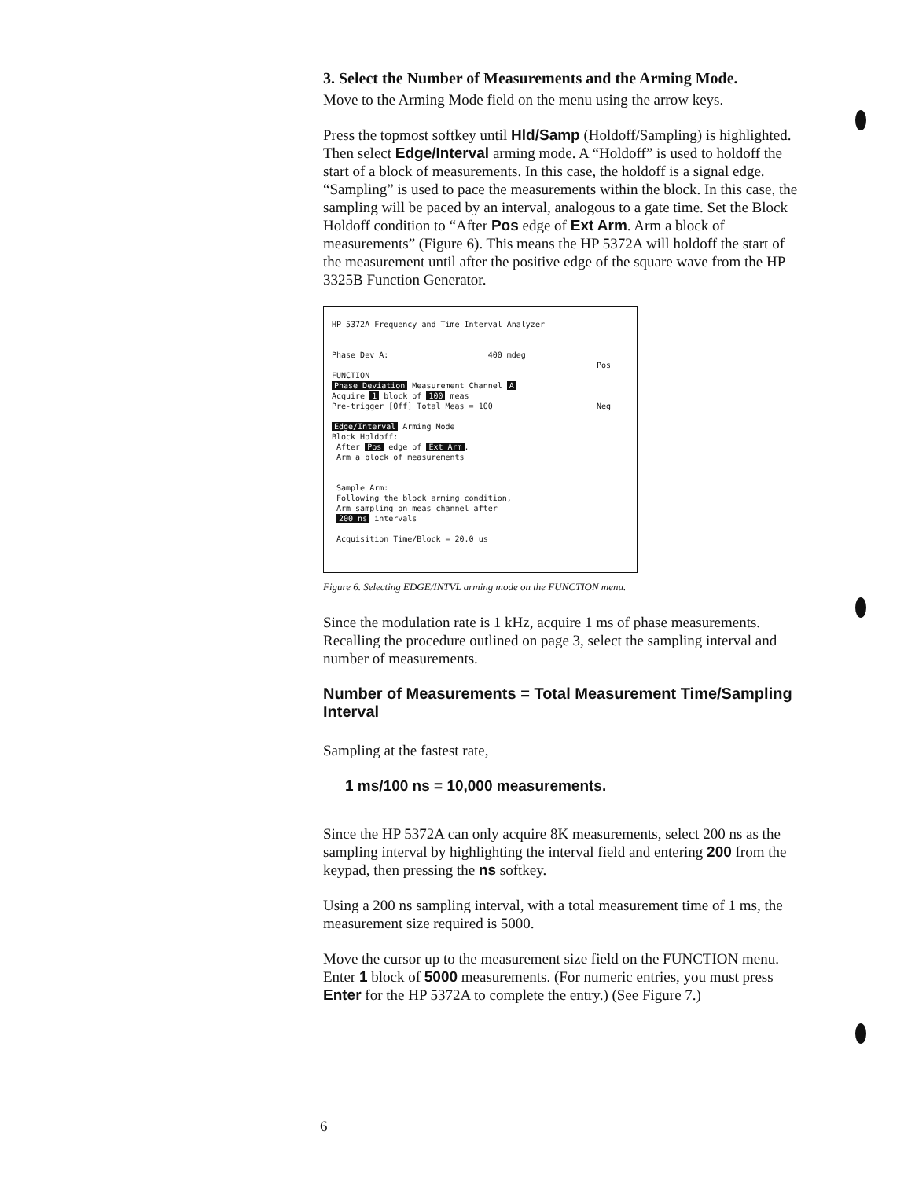3. Select the Number of Measurements and the Arming Mode.
Move to the Arming Mode field on the menu using the arrow keys.
Press the topmost softkey until Hld/Samp (Holdoff/Sampling) is highlighted. Then select Edge/Interval arming mode. A “Holdoff” is used to holdoff the start of a block of measurements. In this case, the holdoff is a signal edge. “Sampling” is used to pace the measurements within the block. In this case, the sampling will be paced by an interval, analogous to a gate time. Set the Block Holdoff condition to “After Pos edge of Ext Arm. Arm a block of measurements” (Figure 6). This means the HP 5372A will holdoff the start of the measurement until after the positive edge of the square wave from the HP 3325B Function Generator.
HP 5372A Frequency and Time Interval Analyzer
Phase Dev A: 400 mdeg
FUNCTION
Phase Deviation Measurement Channel A
Acquire 1 block of 100 meas
Pre-trigger [Off] Total Meas = 100
Edge/Interval Arming Mode
Block Holdoff:
After Pos edge of Ext Arm.
Arm a block of measurements
Sample Arm:
Following the block arming condition,
Arm sampling on meas channel after
200 ns intervals
Acquisition Time/Block = 20.0 us
Pos
Neg
Figure 6. Selecting EDGE/INTVL arming mode on the FUNCTION menu.
Since the modulation rate is 1 kHz, acquire 1 ms of phase measurements. Recalling the procedure outlined on page 3, select the sampling interval and number of measurements.
Number of Measurements = Total Measurement Time/Sampling Interval
Sampling at the fastest rate,
1 ms/100 ns = 10,000 measurements.
Since the HP 5372A can only acquire 8K measurements, select 200 ns as the sampling interval by highlighting the interval field and entering 200 from the keypad, then pressing the ns softkey.
Using a 200 ns sampling interval, with a total measurement time of 1 ms, the measurement size required is 5000.
Move the cursor up to the measurement size field on the FUNCTION menu. Enter 1 block of 5000 measurements. (For numeric entries, you must press Enter for the HP 5372A to complete the entry.) (See Figure 7.)
6